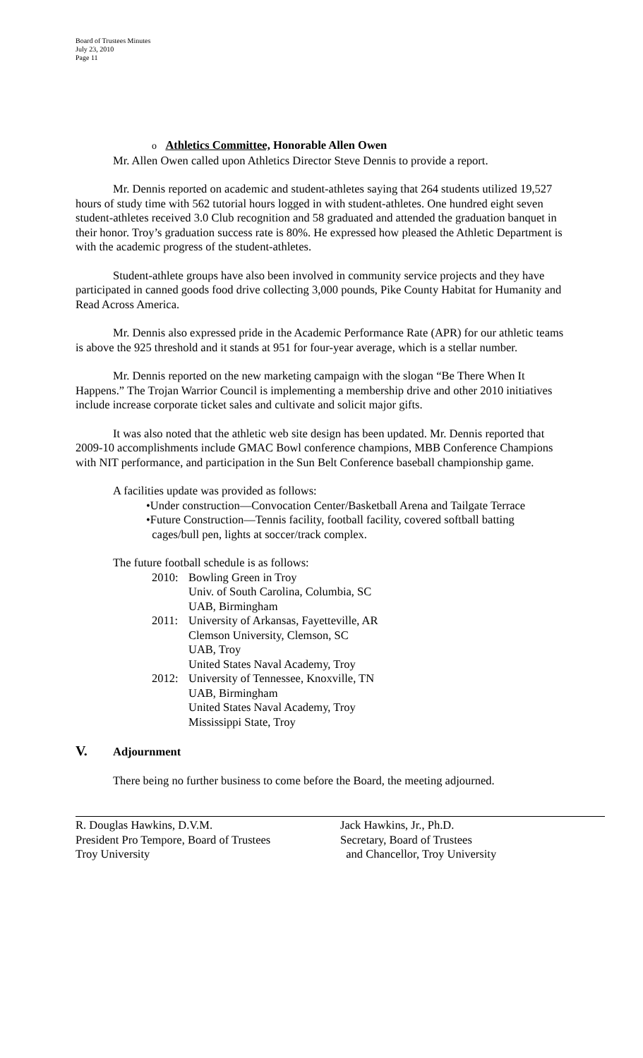Board of Trustees Minutes
July 23, 2010
Page 11
o Athletics Committee, Honorable Allen Owen
Mr. Allen Owen called upon Athletics Director Steve Dennis to provide a report.
Mr. Dennis reported on academic and student-athletes saying that 264 students utilized 19,527 hours of study time with 562 tutorial hours logged in with student-athletes. One hundred eight seven student-athletes received 3.0 Club recognition and 58 graduated and attended the graduation banquet in their honor. Troy’s graduation success rate is 80%. He expressed how pleased the Athletic Department is with the academic progress of the student-athletes.
Student-athlete groups have also been involved in community service projects and they have participated in canned goods food drive collecting 3,000 pounds, Pike County Habitat for Humanity and Read Across America.
Mr. Dennis also expressed pride in the Academic Performance Rate (APR) for our athletic teams is above the 925 threshold and it stands at 951 for four-year average, which is a stellar number.
Mr. Dennis reported on the new marketing campaign with the slogan “Be There When It Happens.” The Trojan Warrior Council is implementing a membership drive and other 2010 initiatives include increase corporate ticket sales and cultivate and solicit major gifts.
It was also noted that the athletic web site design has been updated. Mr. Dennis reported that 2009-10 accomplishments include GMAC Bowl conference champions, MBB Conference Champions with NIT performance, and participation in the Sun Belt Conference baseball championship game.
A facilities update was provided as follows:
•Under construction—Convocation Center/Basketball Arena and Tailgate Terrace
•Future Construction—Tennis facility, football facility, covered softball batting
cages/bull pen, lights at soccer/track complex.
The future football schedule is as follows:
2010: Bowling Green in Troy
Univ. of South Carolina, Columbia, SC
UAB, Birmingham
2011: University of Arkansas, Fayetteville, AR
Clemson University, Clemson, SC
UAB, Troy
United States Naval Academy, Troy
2012: University of Tennessee, Knoxville, TN
UAB, Birmingham
United States Naval Academy, Troy
Mississippi State, Troy
V. Adjournment
There being no further business to come before the Board, the meeting adjourned.
R. Douglas Hawkins, D.V.M.
President Pro Tempore, Board of Trustees
Troy University
Jack Hawkins, Jr., Ph.D.
Secretary, Board of Trustees
and Chancellor, Troy University